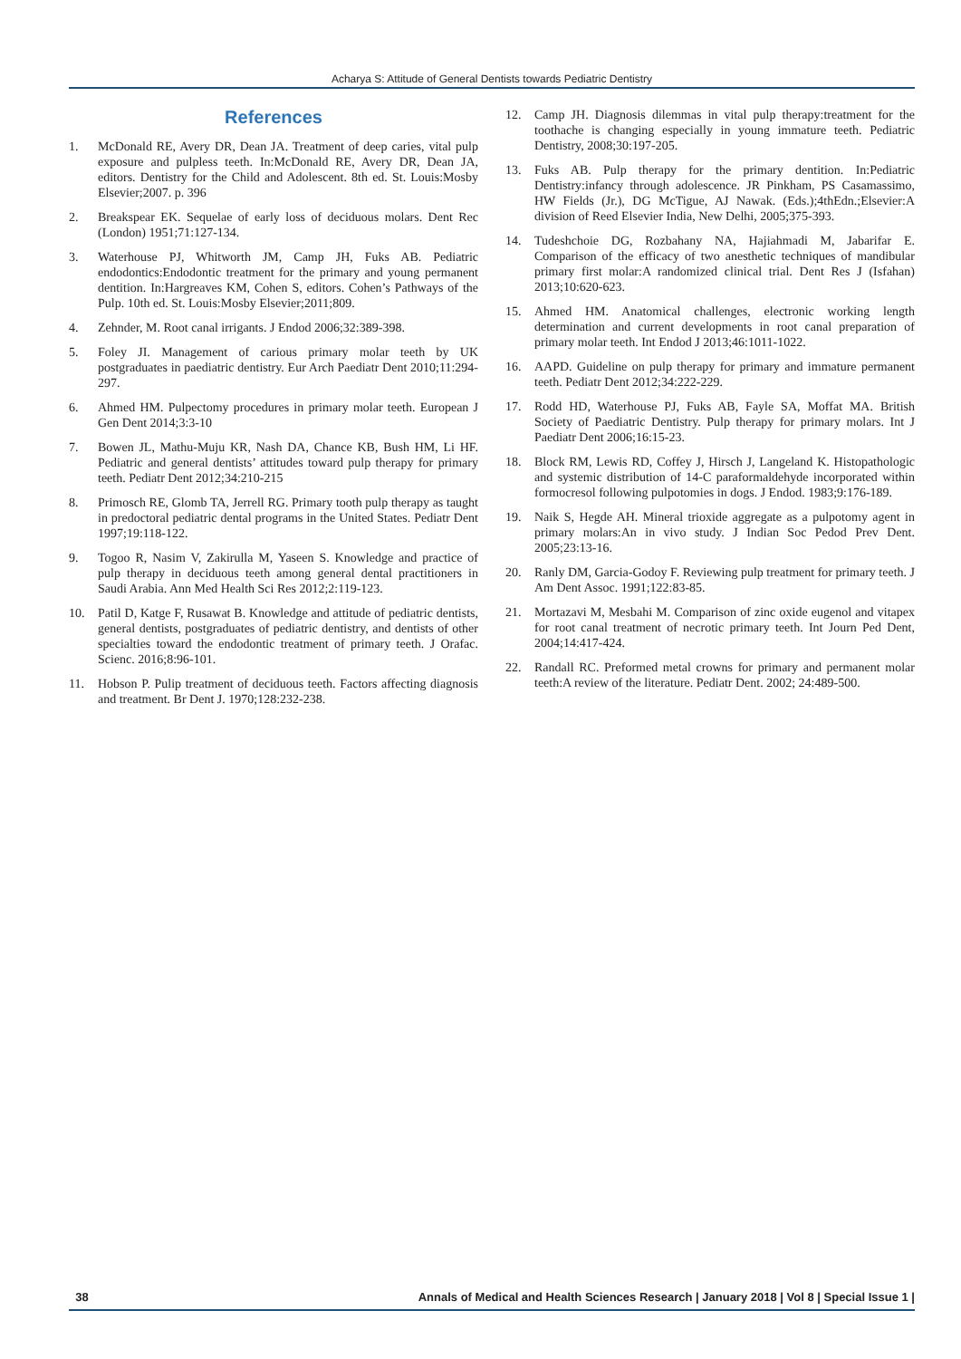Acharya S: Attitude of General Dentists towards Pediatric Dentistry
References
1. McDonald RE, Avery DR, Dean JA. Treatment of deep caries, vital pulp exposure and pulpless teeth. In:McDonald RE, Avery DR, Dean JA, editors. Dentistry for the Child and Adolescent. 8th ed. St. Louis:Mosby Elsevier;2007. p. 396
2. Breakspear EK. Sequelae of early loss of deciduous molars. Dent Rec (London) 1951;71:127-134.
3. Waterhouse PJ, Whitworth JM, Camp JH, Fuks AB. Pediatric endodontics:Endodontic treatment for the primary and young permanent dentition. In:Hargreaves KM, Cohen S, editors. Cohen’s Pathways of the Pulp. 10th ed. St. Louis:Mosby Elsevier;2011;809.
4. Zehnder, M. Root canal irrigants. J Endod 2006;32:389-398.
5. Foley JI. Management of carious primary molar teeth by UK postgraduates in paediatric dentistry. Eur Arch Paediatr Dent 2010;11:294-297.
6. Ahmed HM. Pulpectomy procedures in primary molar teeth. European J Gen Dent 2014;3:3-10
7. Bowen JL, Mathu-Muju KR, Nash DA, Chance KB, Bush HM, Li HF. Pediatric and general dentists’ attitudes toward pulp therapy for primary teeth. Pediatr Dent 2012;34:210-215
8. Primosch RE, Glomb TA, Jerrell RG. Primary tooth pulp therapy as taught in predoctoral pediatric dental programs in the United States. Pediatr Dent 1997;19:118-122.
9. Togoo R, Nasim V, Zakirulla M, Yaseen S. Knowledge and practice of pulp therapy in deciduous teeth among general dental practitioners in Saudi Arabia. Ann Med Health Sci Res 2012;2:119-123.
10. Patil D, Katge F, Rusawat B. Knowledge and attitude of pediatric dentists, general dentists, postgraduates of pediatric dentistry, and dentists of other specialties toward the endodontic treatment of primary teeth. J Orafac. Scienc. 2016;8:96-101.
11. Hobson P. Pulip treatment of deciduous teeth. Factors affecting diagnosis and treatment. Br Dent J. 1970;128:232-238.
12. Camp JH. Diagnosis dilemmas in vital pulp therapy:treatment for the toothache is changing especially in young immature teeth. Pediatric Dentistry, 2008;30:197-205.
13. Fuks AB. Pulp therapy for the primary dentition. In:Pediatric Dentistry:infancy through adolescence. JR Pinkham, PS Casamassimo, HW Fields (Jr.), DG McTigue, AJ Nawak. (Eds.);4thEdn.;Elsevier:A division of Reed Elsevier India, New Delhi, 2005;375-393.
14. Tudeshchoie DG, Rozbahany NA, Hajiahmadi M, Jabarifar E. Comparison of the efficacy of two anesthetic techniques of mandibular primary first molar:A randomized clinical trial. Dent Res J (Isfahan) 2013;10:620-623.
15. Ahmed HM. Anatomical challenges, electronic working length determination and current developments in root canal preparation of primary molar teeth. Int Endod J 2013;46:1011-1022.
16. AAPD. Guideline on pulp therapy for primary and immature permanent teeth. Pediatr Dent 2012;34:222-229.
17. Rodd HD, Waterhouse PJ, Fuks AB, Fayle SA, Moffat MA. British Society of Paediatric Dentistry. Pulp therapy for primary molars. Int J Paediatr Dent 2006;16:15-23.
18. Block RM, Lewis RD, Coffey J, Hirsch J, Langeland K. Histopathologic and systemic distribution of 14-C paraformaldehyde incorporated within formocresol following pulpotomies in dogs. J Endod. 1983;9:176-189.
19. Naik S, Hegde AH. Mineral trioxide aggregate as a pulpotomy agent in primary molars:An in vivo study. J Indian Soc Pedod Prev Dent. 2005;23:13-16.
20. Ranly DM, Garcia-Godoy F. Reviewing pulp treatment for primary teeth. J Am Dent Assoc. 1991;122:83-85.
21. Mortazavi M, Mesbahi M. Comparison of zinc oxide eugenol and vitapex for root canal treatment of necrotic primary teeth. Int Journ Ped Dent, 2004;14:417-424.
22. Randall RC. Preformed metal crowns for primary and permanent molar teeth:A review of the literature. Pediatr Dent. 2002; 24:489-500.
38 Annals of Medical and Health Sciences Research | January 2018 | Vol 8 | Special Issue 1 |